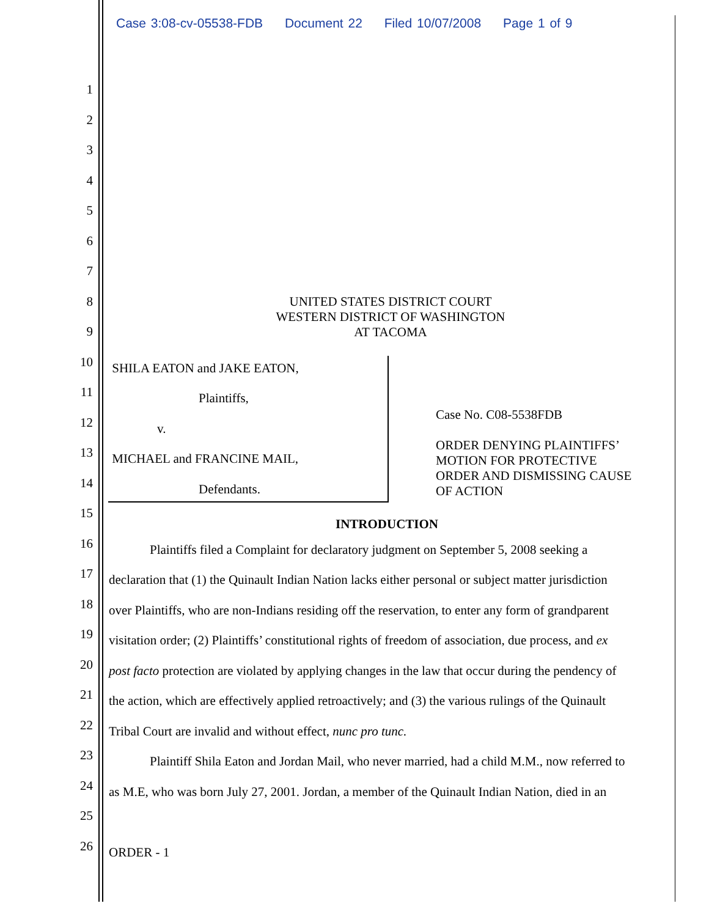Case 3:08-cv-05538-FDB Document 22 Filed 10/07/2008 Page 1 of 9
1
2
3
4
5
6
7
8
UNITED STATES DISTRICT COURT
WESTERN DISTRICT OF WASHINGTON
AT TACOMA
9
10 SHILA EATON and JAKE EATON,
11 Plaintiffs,
Case No. C08-5538FDB
12 v.
ORDER DENYING PLAINTIFFS’
MOTION FOR PROTECTIVE
ORDER AND DISMISSING CAUSE
OF ACTION
13 MICHAEL and FRANCINE MAIL,
14 Defendants.
15
INTRODUCTION
16
Plaintiffs filed a Complaint for declaratory judgment on September 5, 2008 seeking a
17
declaration that (1) the Quinault Indian Nation lacks either personal or subject matter jurisdiction
18
over Plaintiffs, who are non-Indians residing off the reservation, to enter any form of grandparent
19
visitation order; (2) Plaintiffs’ constitutional rights of freedom of association, due process, and ex
20
post facto protection are violated by applying changes in the law that occur during the pendency of
21
the action, which are effectively applied retroactively; and (3) the various rulings of the Quinault
22
Tribal Court are invalid and without effect, nunc pro tunc.
23
Plaintiff Shila Eaton and Jordan Mail, who never married, had a child M.M., now referred to
24
as M.E, who was born July 27, 2001. Jordan, a member of the Quinault Indian Nation, died in an
25
26 ORDER - 1